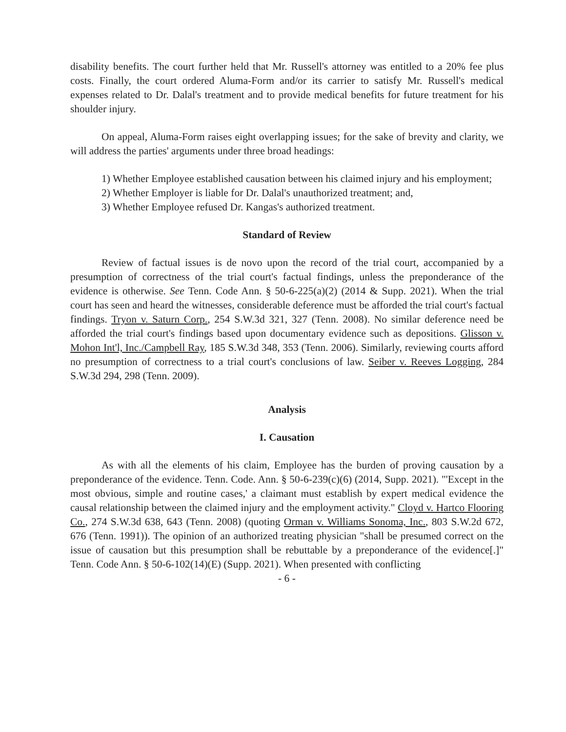disability benefits. The court further held that Mr. Russell's attorney was entitled to a 20% fee plus costs. Finally, the court ordered Aluma-Form and/or its carrier to satisfy Mr. Russell's medical expenses related to Dr. Dalal's treatment and to provide medical benefits for future treatment for his shoulder injury.
On appeal, Aluma-Form raises eight overlapping issues; for the sake of brevity and clarity, we will address the parties' arguments under three broad headings:
1) Whether Employee established causation between his claimed injury and his employment;
2) Whether Employer is liable for Dr. Dalal's unauthorized treatment; and,
3) Whether Employee refused Dr. Kangas's authorized treatment.
Standard of Review
Review of factual issues is de novo upon the record of the trial court, accompanied by a presumption of correctness of the trial court's factual findings, unless the preponderance of the evidence is otherwise. See Tenn. Code Ann. § 50-6-225(a)(2) (2014 & Supp. 2021). When the trial court has seen and heard the witnesses, considerable deference must be afforded the trial court's factual findings. Tryon v. Saturn Corp., 254 S.W.3d 321, 327 (Tenn. 2008). No similar deference need be afforded the trial court's findings based upon documentary evidence such as depositions. Glisson v. Mohon Int'l, Inc./Campbell Ray, 185 S.W.3d 348, 353 (Tenn. 2006). Similarly, reviewing courts afford no presumption of correctness to a trial court's conclusions of law. Seiber v. Reeves Logging, 284 S.W.3d 294, 298 (Tenn. 2009).
Analysis
I. Causation
As with all the elements of his claim, Employee has the burden of proving causation by a preponderance of the evidence. Tenn. Code. Ann. § 50-6-239(c)(6) (2014, Supp. 2021). "'Except in the most obvious, simple and routine cases,' a claimant must establish by expert medical evidence the causal relationship between the claimed injury and the employment activity." Cloyd v. Hartco Flooring Co., 274 S.W.3d 638, 643 (Tenn. 2008) (quoting Orman v. Williams Sonoma, Inc., 803 S.W.2d 672, 676 (Tenn. 1991)). The opinion of an authorized treating physician "shall be presumed correct on the issue of causation but this presumption shall be rebuttable by a preponderance of the evidence[.]" Tenn. Code Ann. § 50-6-102(14)(E) (Supp. 2021). When presented with conflicting
- 6 -